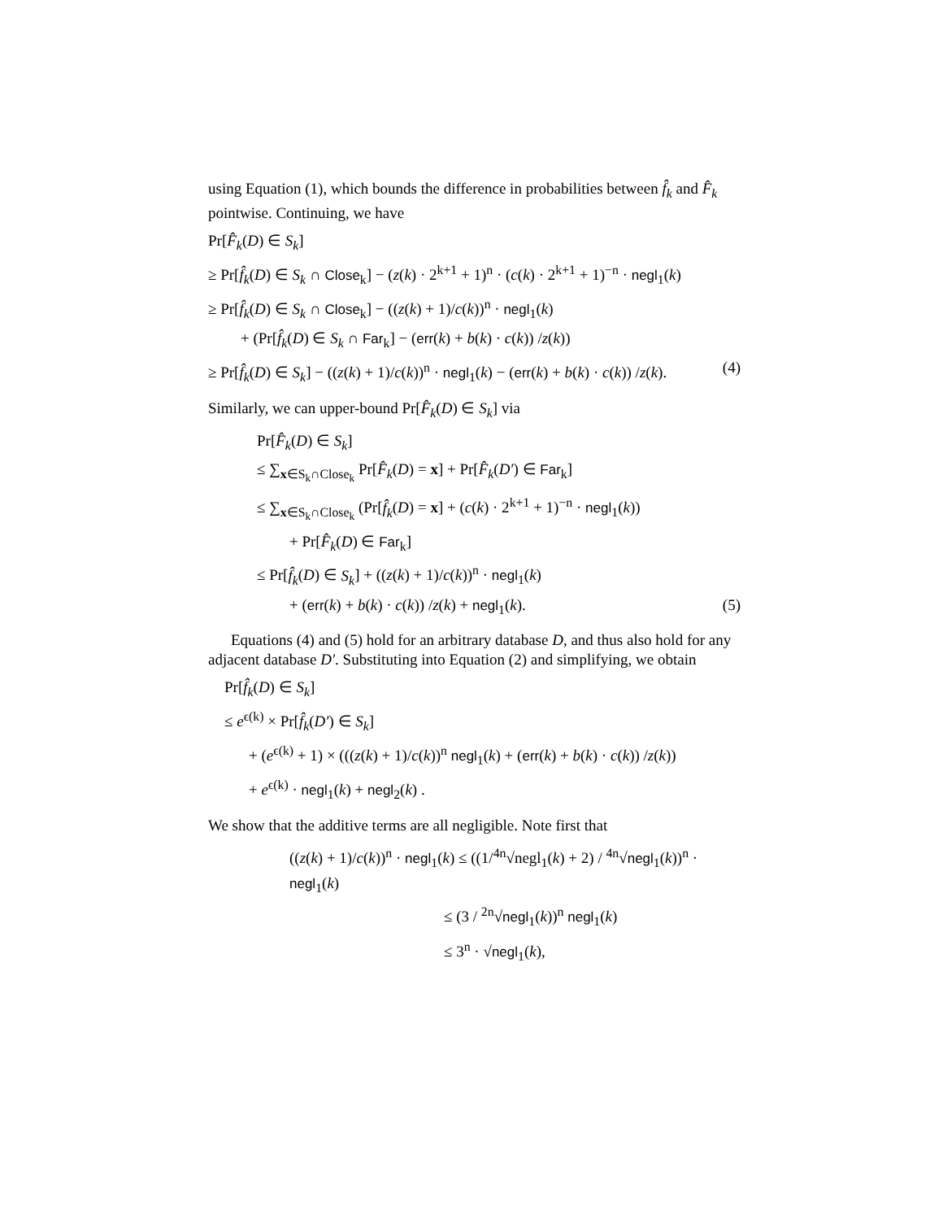using Equation (1), which bounds the difference in probabilities between f̂<sub>k</sub> and F̂<sub>k</sub> pointwise. Continuing, we have
Pr[F̂<sub>k</sub>(D) ∈ S<sub>k</sub>]
≥ Pr[f̂<sub>k</sub>(D) ∈ S<sub>k</sub> ∩ Close<sub>k</sub>] − (z(k) · 2<sup>k+1</sup> + 1)<sup>n</sup> · (c(k) · 2<sup>k+1</sup> + 1)<sup>−n</sup> · negl<sub>1</sub>(k)
≥ Pr[f̂<sub>k</sub>(D) ∈ S<sub>k</sub> ∩ Close<sub>k</sub>] − ((z(k) + 1)/c(k))<sup>n</sup> · negl<sub>1</sub>(k)
+ (Pr[f̂<sub>k</sub>(D) ∈ S<sub>k</sub> ∩ Far<sub>k</sub>] − (err(k) + b(k) · c(k)) /z(k))
≥ Pr[f̂<sub>k</sub>(D) ∈ S<sub>k</sub>] − ((z(k) + 1)/c(k))<sup>n</sup> · negl<sub>1</sub>(k) − (err(k) + b(k) · c(k)) /z(k). (4)
Similarly, we can upper-bound Pr[F̂<sub>k</sub>(D) ∈ S<sub>k</sub>] via
Pr[F̂<sub>k</sub>(D) ∈ S<sub>k</sub>]
≤ ∑<sub>x∈S<sub>k</sub>∩Close<sub>k</sub></sub> Pr[F̂<sub>k</sub>(D) = x] + Pr[F̂<sub>k</sub>(D′) ∈ Far<sub>k</sub>]
≤ ∑<sub>x∈S<sub>k</sub>∩Close<sub>k</sub></sub> (Pr[f̂<sub>k</sub>(D) = x] + (c(k) · 2<sup>k+1</sup> + 1)<sup>−n</sup> · negl<sub>1</sub>(k))
+ Pr[F̂<sub>k</sub>(D) ∈ Far<sub>k</sub>]
≤ Pr[f̂<sub>k</sub>(D) ∈ S<sub>k</sub>] + ((z(k) + 1)/c(k))<sup>n</sup> · negl<sub>1</sub>(k)
+ (err(k) + b(k) · c(k)) /z(k) + negl<sub>1</sub>(k). (5)
Equations (4) and (5) hold for an arbitrary database D, and thus also hold for any adjacent database D′. Substituting into Equation (2) and simplifying, we obtain
Pr[f̂<sub>k</sub>(D) ∈ S<sub>k</sub>]
≤ e<sup>ϵ(k)</sup> × Pr[f̂<sub>k</sub>(D′) ∈ S<sub>k</sub>]
+ (e<sup>ϵ(k)</sup> + 1) × (((z(k) + 1)/c(k))<sup>n</sup> negl<sub>1</sub>(k) + (err(k) + b(k) · c(k)) /z(k))
+ e<sup>ϵ(k)</sup> · negl<sub>1</sub>(k) + negl<sub>2</sub>(k) .
We show that the additive terms are all negligible. Note first that
((z(k) + 1)/c(k))<sup>n</sup> · negl<sub>1</sub>(k) ≤ ((1/<sup>4n</sup>√negl<sub>1</sub>(k) + 2) / <sup>4n</sup>√negl<sub>1</sub>(k))<sup>n</sup> · negl<sub>1</sub>(k)
≤ (3 / <sup>2n</sup>√negl<sub>1</sub>(k))<sup>n</sup> negl<sub>1</sub>(k)
≤ 3<sup>n</sup> · √negl<sub>1</sub>(k),